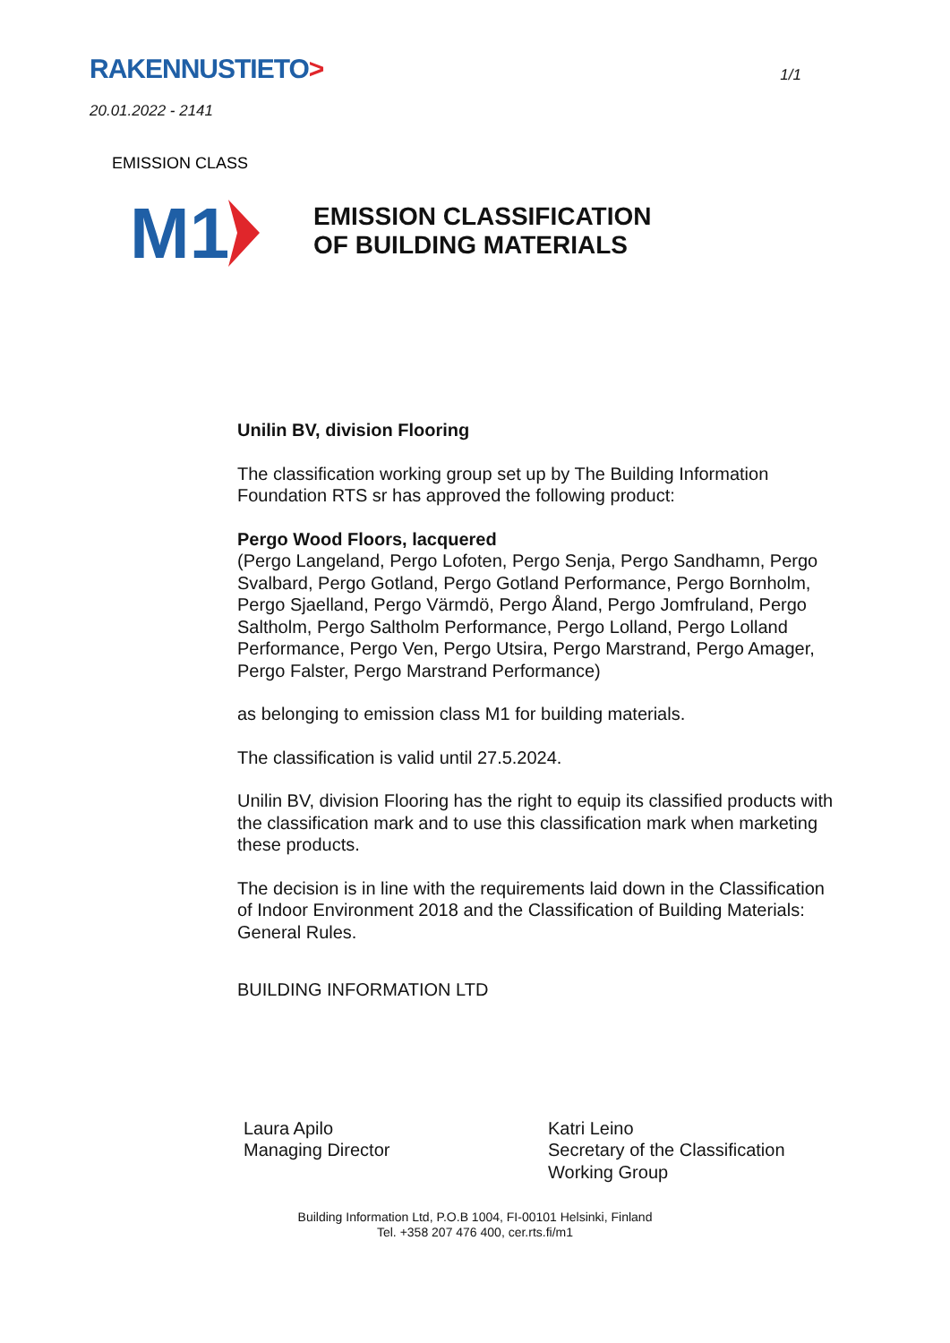RAKENNUSTIETO>
1/1
20.01.2022 - 2141
M1
EMISSION CLASS
EMISSION CLASSIFICATION
OF BUILDING MATERIALS
Unilin BV, division Flooring
The classification working group set up by The Building Information Foundation RTS sr has approved the following product:
Pergo Wood Floors, lacquered
(Pergo Langeland, Pergo Lofoten, Pergo Senja, Pergo Sandhamn, Pergo Svalbard, Pergo Gotland, Pergo Gotland Performance, Pergo Bornholm, Pergo Sjaelland, Pergo Värmdö, Pergo Åland, Pergo Jomfruland, Pergo Saltholm, Pergo Saltholm Performance, Pergo Lolland, Pergo Lolland Performance, Pergo Ven, Pergo Utsira, Pergo Marstrand, Pergo Amager, Pergo Falster, Pergo Marstrand Performance)
as belonging to emission class M1 for building materials.
The classification is valid until 27.5.2024.
Unilin BV, division Flooring has the right to equip its classified products with the classification mark and to use this classification mark when marketing these products.
The decision is in line with the requirements laid down in the Classification of Indoor Environment 2018 and the Classification of Building Materials: General Rules.
BUILDING INFORMATION LTD
Laura Apilo
Managing Director
Katri Leino
Secretary of the Classification
Working Group
Building Information Ltd, P.O.B 1004, FI-00101 Helsinki, Finland
Tel. +358 207 476 400, cer.rts.fi/m1